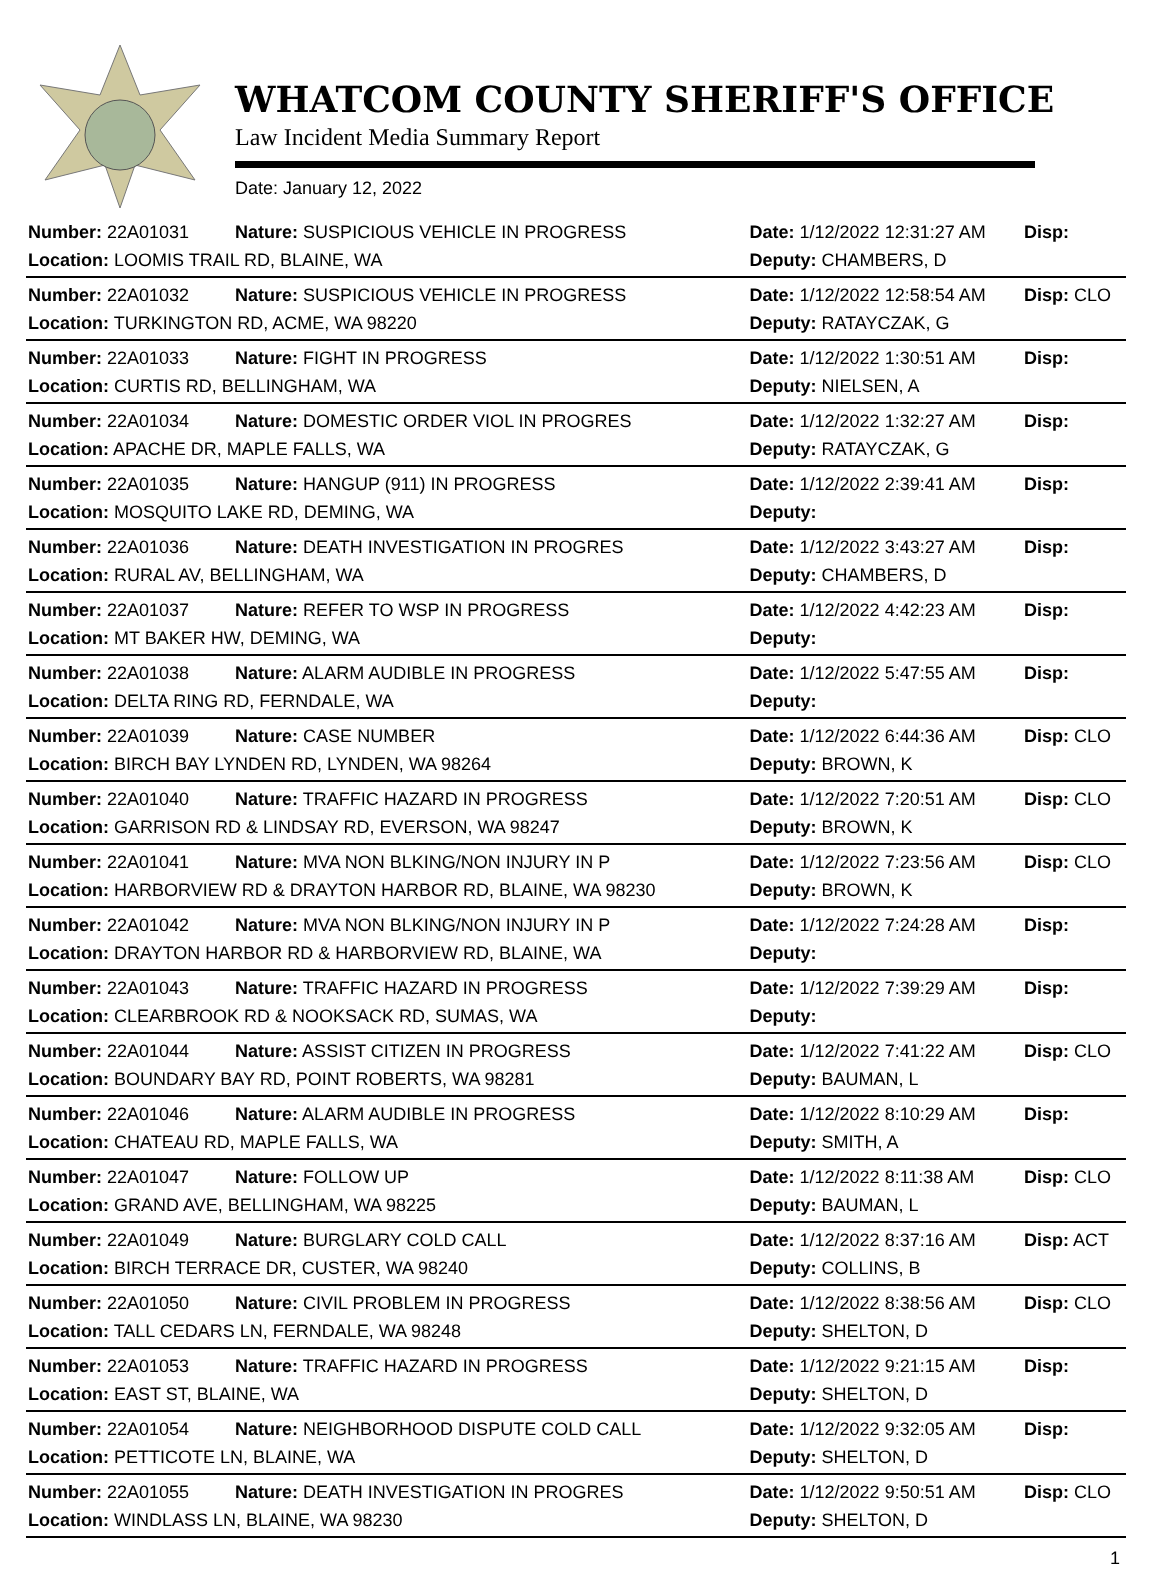WHATCOM COUNTY SHERIFF'S OFFICE
Law Incident Media Summary Report
Date: January 12, 2022
| Number: 22A01031 | Nature: SUSPICIOUS VEHICLE IN PROGRESS | Date: 1/12/2022 12:31:27 AM | Disp: |
| Location: LOOMIS TRAIL RD, BLAINE, WA | | Deputy: CHAMBERS, D | |
| Number: 22A01032 | Nature: SUSPICIOUS VEHICLE IN PROGRESS | Date: 1/12/2022 12:58:54 AM | Disp: CLO |
| Location: TURKINGTON RD, ACME, WA 98220 | | Deputy: RATAYCZAK, G | |
| Number: 22A01033 | Nature: FIGHT IN PROGRESS | Date: 1/12/2022 1:30:51 AM | Disp: |
| Location: CURTIS RD, BELLINGHAM, WA | | Deputy: NIELSEN, A | |
| Number: 22A01034 | Nature: DOMESTIC ORDER VIOL IN PROGRES | Date: 1/12/2022 1:32:27 AM | Disp: |
| Location: APACHE DR, MAPLE FALLS, WA | | Deputy: RATAYCZAK, G | |
| Number: 22A01035 | Nature: HANGUP (911) IN PROGRESS | Date: 1/12/2022 2:39:41 AM | Disp: |
| Location: MOSQUITO LAKE RD, DEMING, WA | | Deputy: | |
| Number: 22A01036 | Nature: DEATH INVESTIGATION IN PROGRES | Date: 1/12/2022 3:43:27 AM | Disp: |
| Location: RURAL AV, BELLINGHAM, WA | | Deputy: CHAMBERS, D | |
| Number: 22A01037 | Nature: REFER TO WSP IN PROGRESS | Date: 1/12/2022 4:42:23 AM | Disp: |
| Location: MT BAKER HW, DEMING, WA | | Deputy: | |
| Number: 22A01038 | Nature: ALARM AUDIBLE IN PROGRESS | Date: 1/12/2022 5:47:55 AM | Disp: |
| Location: DELTA RING RD, FERNDALE, WA | | Deputy: | |
| Number: 22A01039 | Nature: CASE NUMBER | Date: 1/12/2022 6:44:36 AM | Disp: CLO |
| Location: BIRCH BAY LYNDEN RD, LYNDEN, WA 98264 | | Deputy: BROWN, K | |
| Number: 22A01040 | Nature: TRAFFIC HAZARD IN PROGRESS | Date: 1/12/2022 7:20:51 AM | Disp: CLO |
| Location: GARRISON RD & LINDSAY RD, EVERSON, WA 98247 | | Deputy: BROWN, K | |
| Number: 22A01041 | Nature: MVA NON BLKING/NON INJURY IN P | Date: 1/12/2022 7:23:56 AM | Disp: CLO |
| Location: HARBORVIEW RD & DRAYTON HARBOR RD, BLAINE, WA 98230 | | Deputy: BROWN, K | |
| Number: 22A01042 | Nature: MVA NON BLKING/NON INJURY IN P | Date: 1/12/2022 7:24:28 AM | Disp: |
| Location: DRAYTON HARBOR RD & HARBORVIEW RD, BLAINE, WA | | Deputy: | |
| Number: 22A01043 | Nature: TRAFFIC HAZARD IN PROGRESS | Date: 1/12/2022 7:39:29 AM | Disp: |
| Location: CLEARBROOK RD & NOOKSACK RD, SUMAS, WA | | Deputy: | |
| Number: 22A01044 | Nature: ASSIST CITIZEN IN PROGRESS | Date: 1/12/2022 7:41:22 AM | Disp: CLO |
| Location: BOUNDARY BAY RD, POINT ROBERTS, WA 98281 | | Deputy: BAUMAN, L | |
| Number: 22A01046 | Nature: ALARM AUDIBLE IN PROGRESS | Date: 1/12/2022 8:10:29 AM | Disp: |
| Location: CHATEAU RD, MAPLE FALLS, WA | | Deputy: SMITH, A | |
| Number: 22A01047 | Nature: FOLLOW UP | Date: 1/12/2022 8:11:38 AM | Disp: CLO |
| Location: GRAND AVE, BELLINGHAM, WA 98225 | | Deputy: BAUMAN, L | |
| Number: 22A01049 | Nature: BURGLARY COLD CALL | Date: 1/12/2022 8:37:16 AM | Disp: ACT |
| Location: BIRCH TERRACE DR, CUSTER, WA 98240 | | Deputy: COLLINS, B | |
| Number: 22A01050 | Nature: CIVIL PROBLEM IN PROGRESS | Date: 1/12/2022 8:38:56 AM | Disp: CLO |
| Location: TALL CEDARS LN, FERNDALE, WA 98248 | | Deputy: SHELTON, D | |
| Number: 22A01053 | Nature: TRAFFIC HAZARD IN PROGRESS | Date: 1/12/2022 9:21:15 AM | Disp: |
| Location: EAST ST, BLAINE, WA | | Deputy: SHELTON, D | |
| Number: 22A01054 | Nature: NEIGHBORHOOD DISPUTE COLD CALL | Date: 1/12/2022 9:32:05 AM | Disp: |
| Location: PETTICOTE LN, BLAINE, WA | | Deputy: SHELTON, D | |
| Number: 22A01055 | Nature: DEATH INVESTIGATION IN PROGRES | Date: 1/12/2022 9:50:51 AM | Disp: CLO |
| Location: WINDLASS LN, BLAINE, WA 98230 | | Deputy: SHELTON, D | |
1